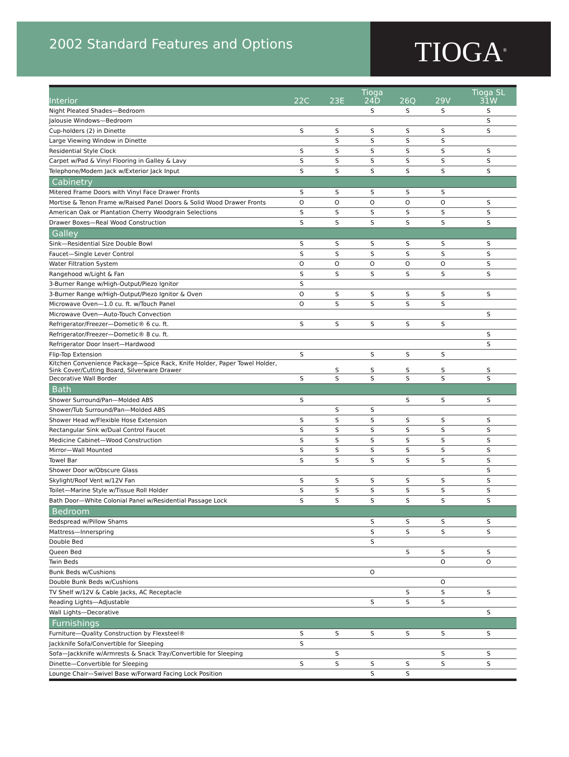2002 Standard Features and Options
TIOGA<sup>®</sup>
| Interior | 22C | 23E | Tioga 24D | 26Q | 29V | Tioga SL 31W |
| --- | --- | --- | --- | --- | --- | --- |
| Night Pleated Shades—Bedroom | | | S | S | S | S |
| Jalousie Windows—Bedroom | | | | | | S |
| Cup-holders (2) in Dinette | S | S | S | S | S | S |
| Large Viewing Window in Dinette | | S | S | S | S | |
| Residential Style Clock | S | S | S | S | S | S |
| Carpet w/Pad & Vinyl Flooring in Galley & Lavy | S | S | S | S | S | S |
| Telephone/Modem Jack w/Exterior Jack Input | S | S | S | S | S | S |
| Cabinetry | | | | | | |
| Mitered Frame Doors with Vinyl Face Drawer Fronts | S | S | S | S | S | |
| Mortise & Tenon Frame w/Raised Panel Doors & Solid Wood Drawer Fronts | O | O | O | O | O | S |
| American Oak or Plantation Cherry Woodgrain Selections | S | S | S | S | S | S |
| Drawer Boxes—Real Wood Construction | S | S | S | S | S | S |
| Galley | | | | | | |
| Sink—Residential Size Double Bowl | S | S | S | S | S | S |
| Faucet—Single Lever Control | S | S | S | S | S | S |
| Water Filtration System | O | O | O | O | O | S |
| Rangehood w/Light & Fan | S | S | S | S | S | S |
| 3-Burner Range w/High-Output/Piezo Ignitor | S | | | | | |
| 3-Burner Range w/High-Output/Piezo Ignitor & Oven | O | S | S | S | S | S |
| Microwave Oven—1.0 cu. ft. w/Touch Panel | O | S | S | S | S | |
| Microwave Oven—Auto-Touch Convection | | | | | | S |
| Refrigerator/Freezer—Dometic® 6 cu. ft. | S | S | S | S | S | |
| Refrigerator/Freezer—Dometic® 8 cu. ft. | | | | | | S |
| Refrigerator Door Insert—Hardwood | | | | | | S |
| Flip-Top Extension | S | | S | S | S | |
| Kitchen Convenience Package—Spice Rack, Knife Holder, Paper Towel Holder, Sink Cover/Cutting Board, Silverware Drawer | | S | S | S | S | S |
| Decorative Wall Border | S | S | S | S | S | S |
| Bath | | | | | | |
| Shower Surround/Pan—Molded ABS | S | | | S | S | S |
| Shower/Tub Surround/Pan—Molded ABS | | S | S | | | |
| Shower Head w/Flexible Hose Extension | S | S | S | S | S | S |
| Rectangular Sink w/Dual Control Faucet | S | S | S | S | S | S |
| Medicine Cabinet—Wood Construction | S | S | S | S | S | S |
| Mirror—Wall Mounted | S | S | S | S | S | S |
| Towel Bar | S | S | S | S | S | S |
| Shower Door w/Obscure Glass | | | | | | S |
| Skylight/Roof Vent w/12V Fan | S | S | S | S | S | S |
| Toilet—Marine Style w/Tissue Roll Holder | S | S | S | S | S | S |
| Bath Door—White Colonial Panel w/Residential Passage Lock | S | S | S | S | S | S |
| Bedroom | | | | | | |
| Bedspread w/Pillow Shams | | | S | S | S | S |
| Mattress—Innerspring | | | S | S | S | S |
| Double Bed | | | S | | | |
| Queen Bed | | | | S | S | S |
| Twin Beds | | | | | O | O |
| Bunk Beds w/Cushions | | | O | | | |
| Double Bunk Beds w/Cushions | | | | | O | |
| TV Shelf w/12V & Cable Jacks, AC Receptacle | | | | S | S | S |
| Reading Lights—Adjustable | | | S | S | S | |
| Wall Lights—Decorative | | | | | | S |
| Furnishings | | | | | | |
| Furniture—Quality Construction by Flexsteel® | S | S | S | S | S | S |
| Jackknife Sofa/Convertible for Sleeping | S | | | | | |
| Sofa—Jackknife w/Armrests & Snack Tray/Convertible for Sleeping | | S | | | S | S |
| Dinette—Convertible for Sleeping | S | S | S | S | S | S |
| Lounge Chair—Swivel Base w/Forward Facing Lock Position | | | S | S | | |